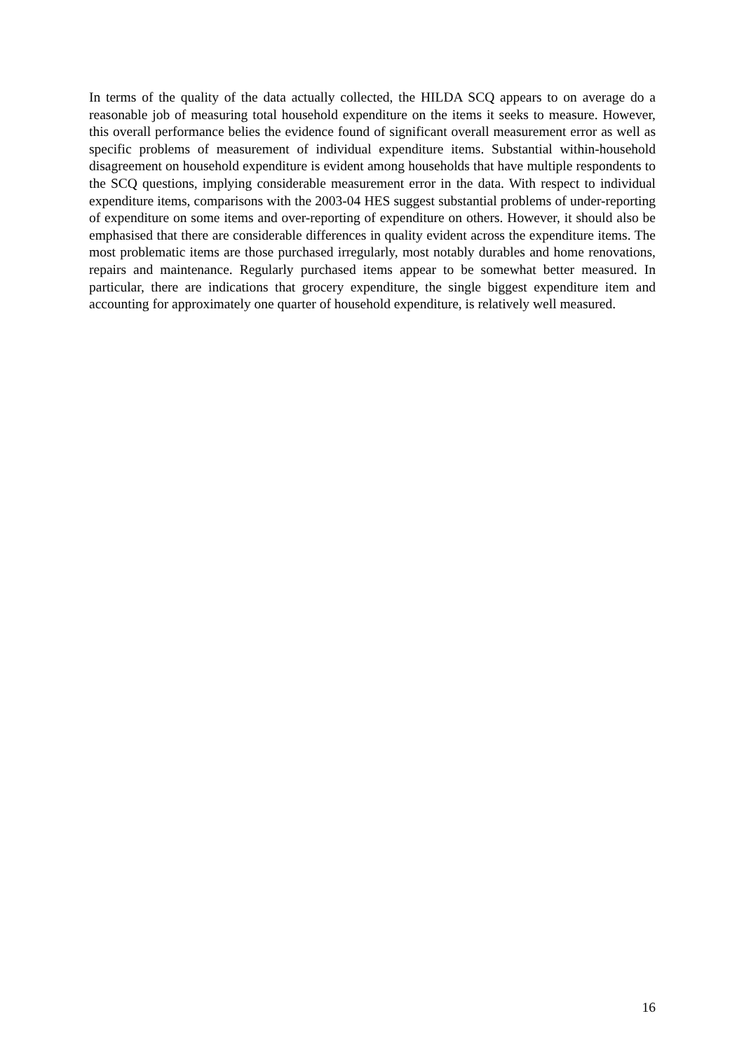In terms of the quality of the data actually collected, the HILDA SCQ appears to on average do a reasonable job of measuring total household expenditure on the items it seeks to measure. However, this overall performance belies the evidence found of significant overall measurement error as well as specific problems of measurement of individual expenditure items. Substantial within-household disagreement on household expenditure is evident among households that have multiple respondents to the SCQ questions, implying considerable measurement error in the data. With respect to individual expenditure items, comparisons with the 2003-04 HES suggest substantial problems of under-reporting of expenditure on some items and over-reporting of expenditure on others. However, it should also be emphasised that there are considerable differences in quality evident across the expenditure items. The most problematic items are those purchased irregularly, most notably durables and home renovations, repairs and maintenance. Regularly purchased items appear to be somewhat better measured. In particular, there are indications that grocery expenditure, the single biggest expenditure item and accounting for approximately one quarter of household expenditure, is relatively well measured.
16